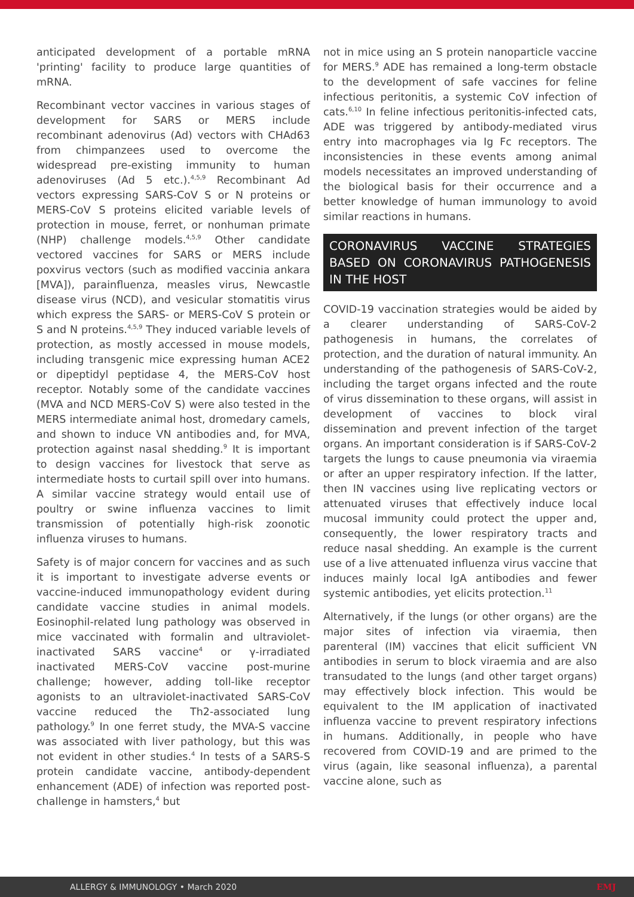anticipated development of a portable mRNA 'printing' facility to produce large quantities of mRNA.
Recombinant vector vaccines in various stages of development for SARS or MERS include recombinant adenovirus (Ad) vectors with CHAd63 from chimpanzees used to overcome the widespread pre-existing immunity to human adenoviruses (Ad 5 etc.).<sup>4,5,9</sup> Recombinant Ad vectors expressing SARS-CoV S or N proteins or MERS-CoV S proteins elicited variable levels of protection in mouse, ferret, or nonhuman primate (NHP) challenge models.<sup>4,5,9</sup> Other candidate vectored vaccines for SARS or MERS include poxvirus vectors (such as modified vaccinia ankara [MVA]), parainfluenza, measles virus, Newcastle disease virus (NCD), and vesicular stomatitis virus which express the SARS- or MERS-CoV S protein or S and N proteins.<sup>4,5,9</sup> They induced variable levels of protection, as mostly accessed in mouse models, including transgenic mice expressing human ACE2 or dipeptidyl peptidase 4, the MERS-CoV host receptor. Notably some of the candidate vaccines (MVA and NCD MERS-CoV S) were also tested in the MERS intermediate animal host, dromedary camels, and shown to induce VN antibodies and, for MVA, protection against nasal shedding.<sup>9</sup> It is important to design vaccines for livestock that serve as intermediate hosts to curtail spill over into humans. A similar vaccine strategy would entail use of poultry or swine influenza vaccines to limit transmission of potentially high-risk zoonotic influenza viruses to humans.
Safety is of major concern for vaccines and as such it is important to investigate adverse events or vaccine-induced immunopathology evident during candidate vaccine studies in animal models. Eosinophil-related lung pathology was observed in mice vaccinated with formalin and ultraviolet-inactivated SARS vaccine<sup>4</sup> or γ-irradiated inactivated MERS-CoV vaccine post-murine challenge; however, adding toll-like receptor agonists to an ultraviolet-inactivated SARS-CoV vaccine reduced the Th2-associated lung pathology.<sup>9</sup> In one ferret study, the MVA-S vaccine was associated with liver pathology, but this was not evident in other studies.<sup>4</sup> In tests of a SARS-S protein candidate vaccine, antibody-dependent enhancement (ADE) of infection was reported post-challenge in hamsters,<sup>4</sup> but
not in mice using an S protein nanoparticle vaccine for MERS.<sup>9</sup> ADE has remained a long-term obstacle to the development of safe vaccines for feline infectious peritonitis, a systemic CoV infection of cats.<sup>6,10</sup> In feline infectious peritonitis-infected cats, ADE was triggered by antibody-mediated virus entry into macrophages via Ig Fc receptors. The inconsistencies in these events among animal models necessitates an improved understanding of the biological basis for their occurrence and a better knowledge of human immunology to avoid similar reactions in humans.
CORONAVIRUS VACCINE STRATEGIES BASED ON CORONAVIRUS PATHOGENESIS IN THE HOST
COVID-19 vaccination strategies would be aided by a clearer understanding of SARS-CoV-2 pathogenesis in humans, the correlates of protection, and the duration of natural immunity. An understanding of the pathogenesis of SARS-CoV-2, including the target organs infected and the route of virus dissemination to these organs, will assist in development of vaccines to block viral dissemination and prevent infection of the target organs. An important consideration is if SARS-CoV-2 targets the lungs to cause pneumonia via viraemia or after an upper respiratory infection. If the latter, then IN vaccines using live replicating vectors or attenuated viruses that effectively induce local mucosal immunity could protect the upper and, consequently, the lower respiratory tracts and reduce nasal shedding. An example is the current use of a live attenuated influenza virus vaccine that induces mainly local IgA antibodies and fewer systemic antibodies, yet elicits protection.<sup>11</sup>
Alternatively, if the lungs (or other organs) are the major sites of infection via viraemia, then parenteral (IM) vaccines that elicit sufficient VN antibodies in serum to block viraemia and are also transudated to the lungs (and other target organs) may effectively block infection. This would be equivalent to the IM application of inactivated influenza vaccine to prevent respiratory infections in humans. Additionally, in people who have recovered from COVID-19 and are primed to the virus (again, like seasonal influenza), a parental vaccine alone, such as
ALLERGY & IMMUNOLOGY • March 2020 EMJ